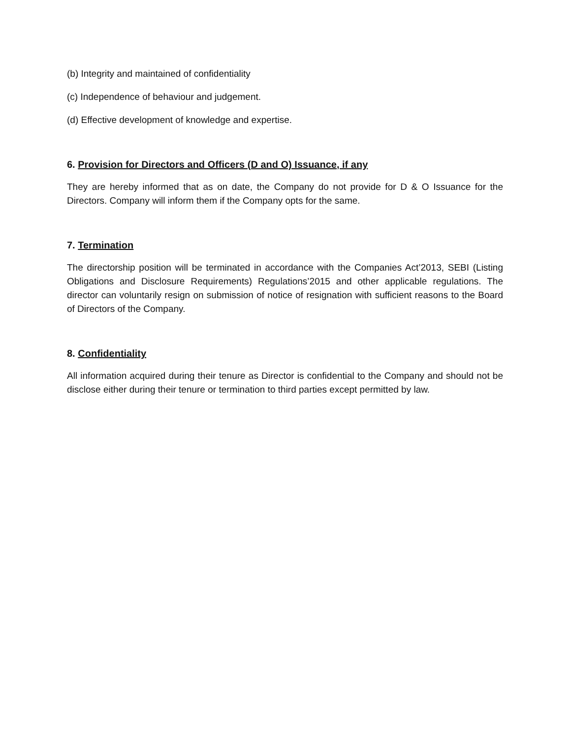(b) Integrity and maintained of confidentiality
(c) Independence of behaviour and judgement.
(d) Effective development of knowledge and expertise.
6. Provision for Directors and Officers (D and O) Issuance, if any
They are hereby informed that as on date, the Company do not provide for D & O Issuance for the Directors. Company will inform them if the Company opts for the same.
7. Termination
The directorship position will be terminated in accordance with the Companies Act’2013, SEBI (Listing Obligations and Disclosure Requirements) Regulations’2015 and other applicable regulations. The director can voluntarily resign on submission of notice of resignation with sufficient reasons to the Board of Directors of the Company.
8. Confidentiality
All information acquired during their tenure as Director is confidential to the Company and should not be disclose either during their tenure or termination to third parties except permitted by law.